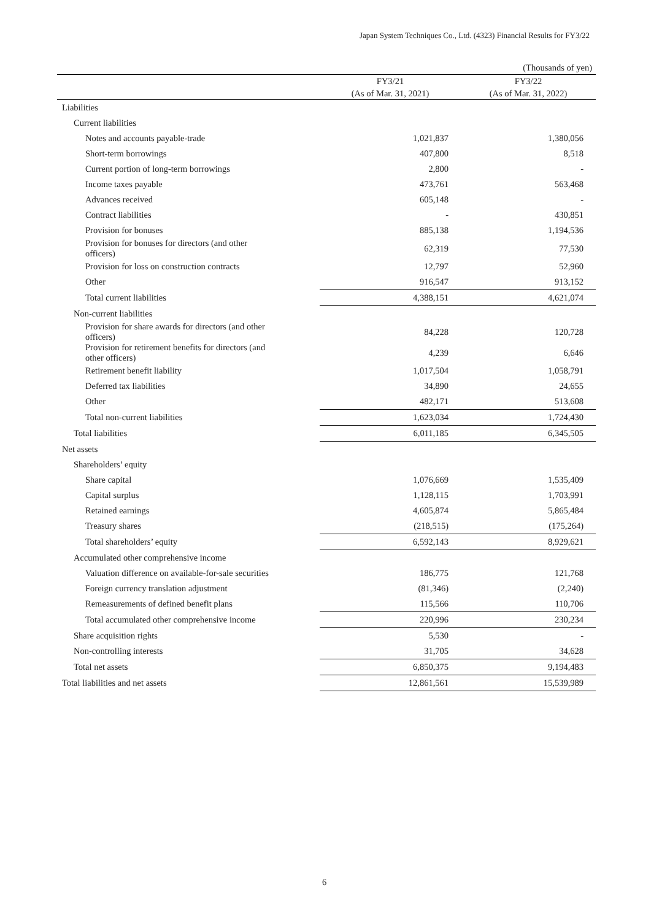Japan System Techniques Co., Ltd. (4323) Financial Results for FY3/22
(Thousands of yen)
| | FY3/21 | FY3/22 |
| --- | --- | --- |
| | (As of Mar. 31, 2021) | (As of Mar. 31, 2022) |
| Liabilities | | |
| Current liabilities | | |
| Notes and accounts payable-trade | 1,021,837 | 1,380,056 |
| Short-term borrowings | 407,800 | 8,518 |
| Current portion of long-term borrowings | 2,800 | - |
| Income taxes payable | 473,761 | 563,468 |
| Advances received | 605,148 | - |
| Contract liabilities | - | 430,851 |
| Provision for bonuses | 885,138 | 1,194,536 |
| Provision for bonuses for directors (and other officers) | 62,319 | 77,530 |
| Provision for loss on construction contracts | 12,797 | 52,960 |
| Other | 916,547 | 913,152 |
| Total current liabilities | 4,388,151 | 4,621,074 |
| Non-current liabilities | | |
| Provision for share awards for directors (and other officers) | 84,228 | 120,728 |
| Provision for retirement benefits for directors (and other officers) | 4,239 | 6,646 |
| Retirement benefit liability | 1,017,504 | 1,058,791 |
| Deferred tax liabilities | 34,890 | 24,655 |
| Other | 482,171 | 513,608 |
| Total non-current liabilities | 1,623,034 | 1,724,430 |
| Total liabilities | 6,011,185 | 6,345,505 |
| Net assets | | |
| Shareholders’ equity | | |
| Share capital | 1,076,669 | 1,535,409 |
| Capital surplus | 1,128,115 | 1,703,991 |
| Retained earnings | 4,605,874 | 5,865,484 |
| Treasury shares | (218,515) | (175,264) |
| Total shareholders’ equity | 6,592,143 | 8,929,621 |
| Accumulated other comprehensive income | | |
| Valuation difference on available-for-sale securities | 186,775 | 121,768 |
| Foreign currency translation adjustment | (81,346) | (2,240) |
| Remeasurements of defined benefit plans | 115,566 | 110,706 |
| Total accumulated other comprehensive income | 220,996 | 230,234 |
| Share acquisition rights | 5,530 | - |
| Non-controlling interests | 31,705 | 34,628 |
| Total net assets | 6,850,375 | 9,194,483 |
| Total liabilities and net assets | 12,861,561 | 15,539,989 |
6